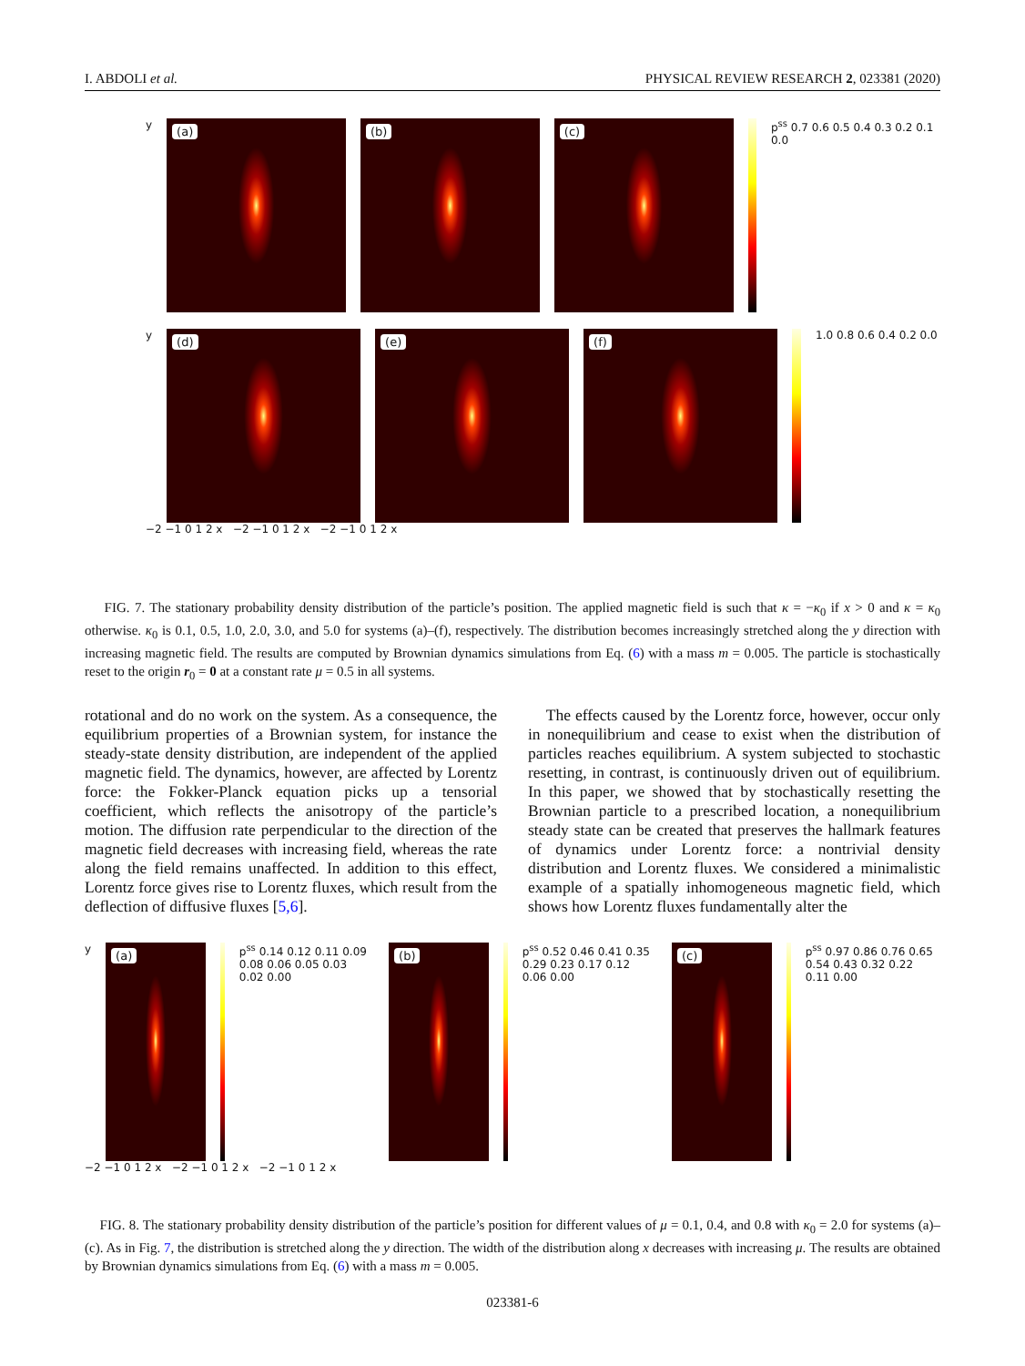I. ABDOLI et al. PHYSICAL REVIEW RESEARCH 2, 023381 (2020)
y
(a)
(b)
(c)
p<sup>ss</sup> 0.7 0.6 0.5 0.4 0.3 0.2 0.1 0.0
y
(d)
(e)
(f)
1.0 0.8 0.6 0.4 0.2 0.0
−2 −1 0 1 2 x −2 −1 0 1 2 x −2 −1 0 1 2 x
FIG. 7. The stationary probability density distribution of the particle’s position. The applied magnetic field is such that κ = −κ<sub>0</sub> if x > 0 and κ = κ<sub>0</sub> otherwise. κ<sub>0</sub> is 0.1, 0.5, 1.0, 2.0, 3.0, and 5.0 for systems (a)–(f), respectively. The distribution becomes increasingly stretched along the y direction with increasing magnetic field. The results are computed by Brownian dynamics simulations from Eq. (6) with a mass m = 0.005. The particle is stochastically reset to the origin r<sub>0</sub> = 0 at a constant rate μ = 0.5 in all systems.
rotational and do no work on the system. As a consequence, the equilibrium properties of a Brownian system, for instance the steady-state density distribution, are independent of the applied magnetic field. The dynamics, however, are affected by Lorentz force: the Fokker-Planck equation picks up a tensorial coefficient, which reflects the anisotropy of the particle’s motion. The diffusion rate perpendicular to the direction of the magnetic field decreases with increasing field, whereas the rate along the field remains unaffected. In addition to this effect, Lorentz force gives rise to Lorentz fluxes, which result from the deflection of diffusive fluxes [5,6].
The effects caused by the Lorentz force, however, occur only in nonequilibrium and cease to exist when the distribution of particles reaches equilibrium. A system subjected to stochastic resetting, in contrast, is continuously driven out of equilibrium. In this paper, we showed that by stochastically resetting the Brownian particle to a prescribed location, a nonequilibrium steady state can be created that preserves the hallmark features of dynamics under Lorentz force: a nontrivial density distribution and Lorentz fluxes. We considered a minimalistic example of a spatially inhomogeneous magnetic field, which shows how Lorentz fluxes fundamentally alter the
y
(a)
p<sup>ss</sup> 0.14 0.12 0.11 0.09 0.08 0.06 0.05 0.03 0.02 0.00
(b)
p<sup>ss</sup> 0.52 0.46 0.41 0.35 0.29 0.23 0.17 0.12 0.06 0.00
(c)
p<sup>ss</sup> 0.97 0.86 0.76 0.65 0.54 0.43 0.32 0.22 0.11 0.00
−2 −1 0 1 2 x −2 −1 0 1 2 x −2 −1 0 1 2 x
FIG. 8. The stationary probability density distribution of the particle’s position for different values of μ = 0.1, 0.4, and 0.8 with κ<sub>0</sub> = 2.0 for systems (a)–(c). As in Fig. 7, the distribution is stretched along the y direction. The width of the distribution along x decreases with increasing μ. The results are obtained by Brownian dynamics simulations from Eq. (6) with a mass m = 0.005.
023381-6